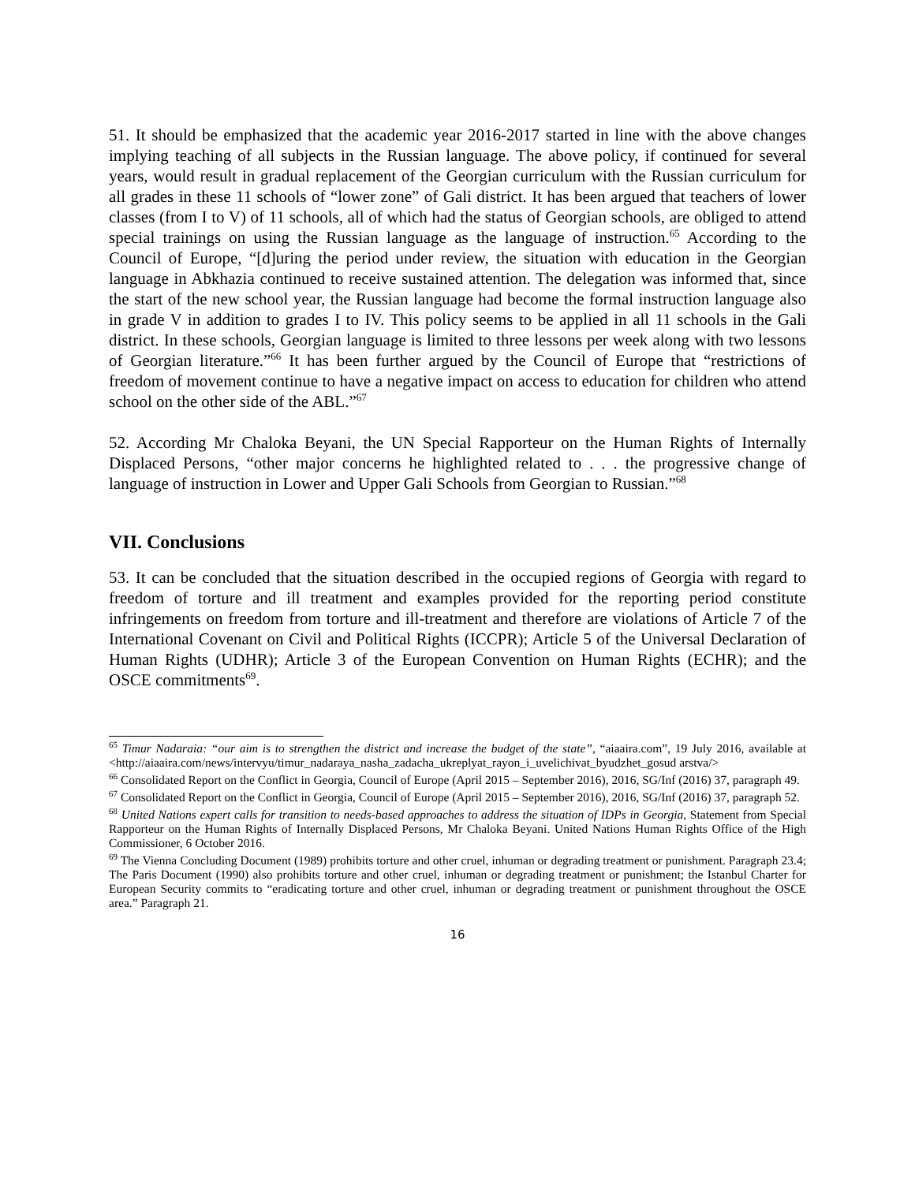51. It should be emphasized that the academic year 2016-2017 started in line with the above changes implying teaching of all subjects in the Russian language. The above policy, if continued for several years, would result in gradual replacement of the Georgian curriculum with the Russian curriculum for all grades in these 11 schools of “lower zone” of Gali district. It has been argued that teachers of lower classes (from I to V) of 11 schools, all of which had the status of Georgian schools, are obliged to attend special trainings on using the Russian language as the language of instruction.<sup>65</sup> According to the Council of Europe, “[d]uring the period under review, the situation with education in the Georgian language in Abkhazia continued to receive sustained attention. The delegation was informed that, since the start of the new school year, the Russian language had become the formal instruction language also in grade V in addition to grades I to IV. This policy seems to be applied in all 11 schools in the Gali district. In these schools, Georgian language is limited to three lessons per week along with two lessons of Georgian literature.”<sup>66</sup> It has been further argued by the Council of Europe that “restrictions of freedom of movement continue to have a negative impact on access to education for children who attend school on the other side of the ABL.”<sup>67</sup>
52. According Mr Chaloka Beyani, the UN Special Rapporteur on the Human Rights of Internally Displaced Persons, “other major concerns he highlighted related to . . . the progressive change of language of instruction in Lower and Upper Gali Schools from Georgian to Russian.”<sup>68</sup>
VII. Conclusions
53. It can be concluded that the situation described in the occupied regions of Georgia with regard to freedom of torture and ill treatment and examples provided for the reporting period constitute infringements on freedom from torture and ill-treatment and therefore are violations of Article 7 of the International Covenant on Civil and Political Rights (ICCPR); Article 5 of the Universal Declaration of Human Rights (UDHR); Article 3 of the European Convention on Human Rights (ECHR); and the OSCE commitments<sup>69</sup>.
<sup>65</sup> Timur Nadaraia: “our aim is to strengthen the district and increase the budget of the state”, “aiaaira.com”, 19 July 2016, available at <http://aiaaira.com/news/intervyu/timur_nadaraya_nasha_zadacha_ukreplyat_rayon_i_uvelichivat_byudzhet_gosud arstva/>
<sup>66</sup> Consolidated Report on the Conflict in Georgia, Council of Europe (April 2015 – September 2016), 2016, SG/Inf (2016) 37, paragraph 49.
<sup>67</sup> Consolidated Report on the Conflict in Georgia, Council of Europe (April 2015 – September 2016), 2016, SG/Inf (2016) 37, paragraph 52.
<sup>68</sup> United Nations expert calls for transition to needs-based approaches to address the situation of IDPs in Georgia, Statement from Special Rapporteur on the Human Rights of Internally Displaced Persons, Mr Chaloka Beyani. United Nations Human Rights Office of the High Commissioner, 6 October 2016.
<sup>69</sup> The Vienna Concluding Document (1989) prohibits torture and other cruel, inhuman or degrading treatment or punishment. Paragraph 23.4; The Paris Document (1990) also prohibits torture and other cruel, inhuman or degrading treatment or punishment; the Istanbul Charter for European Security commits to “eradicating torture and other cruel, inhuman or degrading treatment or punishment throughout the OSCE area.” Paragraph 21.
16